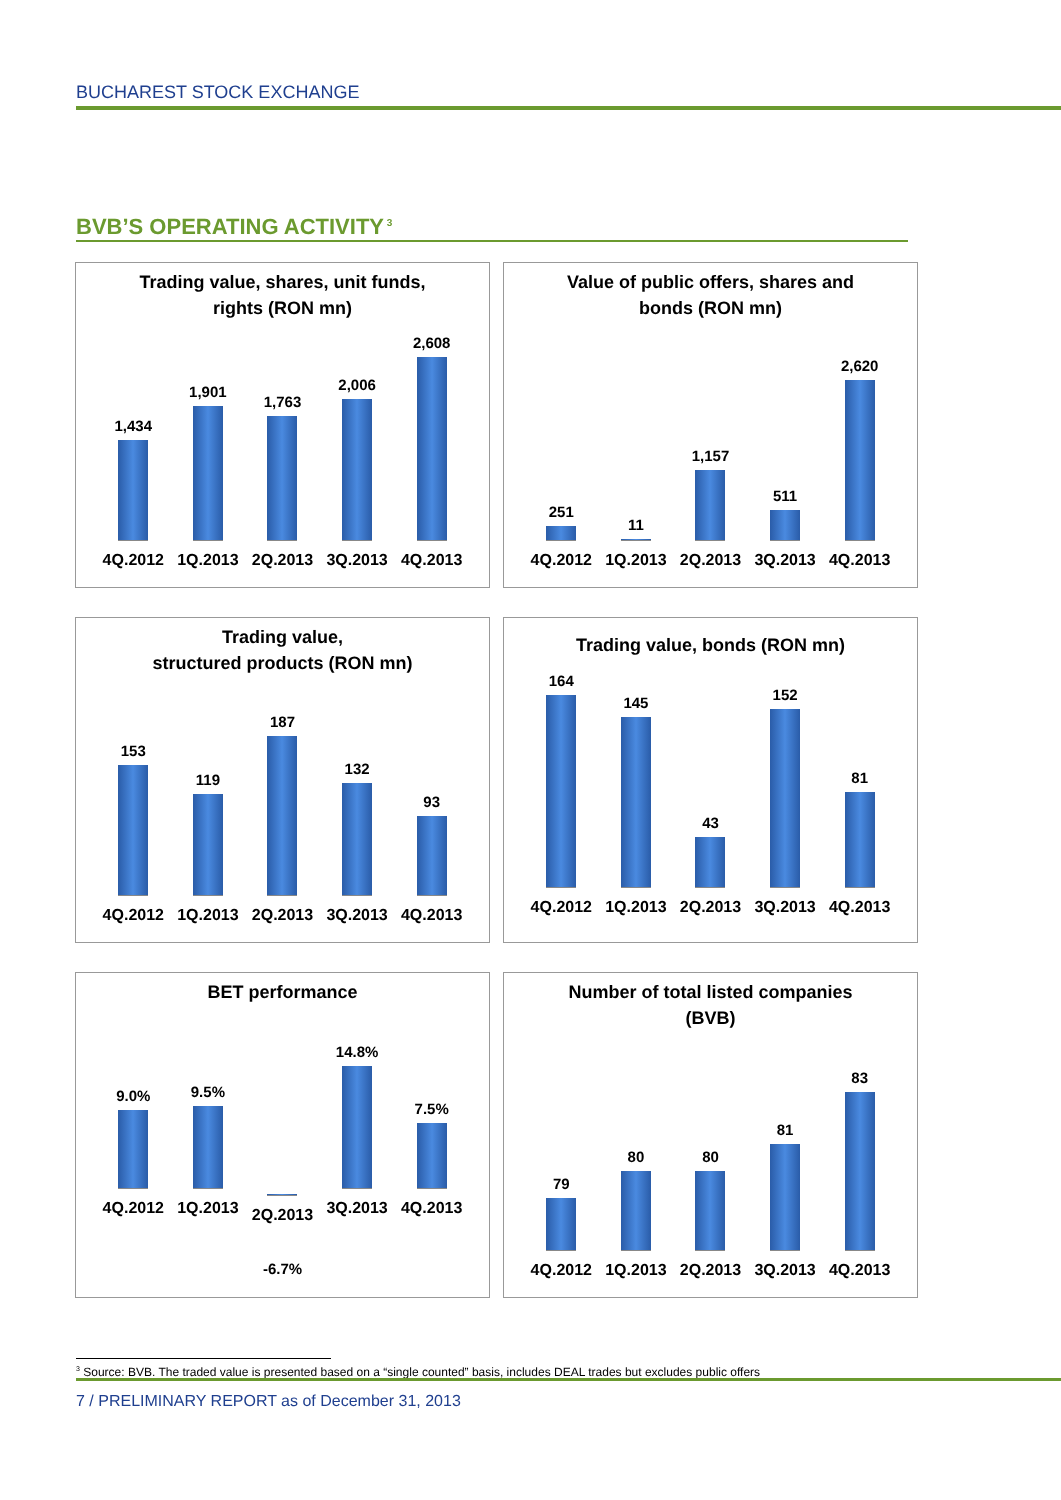BUCHAREST STOCK EXCHANGE
BVB’S OPERATING ACTIVITY<sup>3</sup>
Trading value, shares, unit funds,
rights (RON mn)
1,434
4Q.2012
1,901
1Q.2013
1,763
2Q.2013
2,006
3Q.2013
2,608
4Q.2013
Value of public offers, shares and
bonds (RON mn)
251
4Q.2012
11
1Q.2013
1,157
2Q.2013
511
3Q.2013
2,620
4Q.2013
Trading value,
structured products (RON mn)
153
4Q.2012
119
1Q.2013
187
2Q.2013
132
3Q.2013
93
4Q.2013
Trading value, bonds (RON mn)
164
4Q.2012
145
1Q.2013
43
2Q.2013
152
3Q.2013
81
4Q.2013
BET performance
9.0%
4Q.2012
9.5%
1Q.2013
2Q.2013
-6.7%
14.8%
3Q.2013
7.5%
4Q.2013
Number of total listed companies
(BVB)
79
4Q.2012
80
1Q.2013
80
2Q.2013
81
3Q.2013
83
4Q.2013
<sup>3</sup> Source: BVB. The traded value is presented based on a “single counted” basis, includes DEAL trades but excludes public offers
7 / PRELIMINARY REPORT as of December 31, 2013